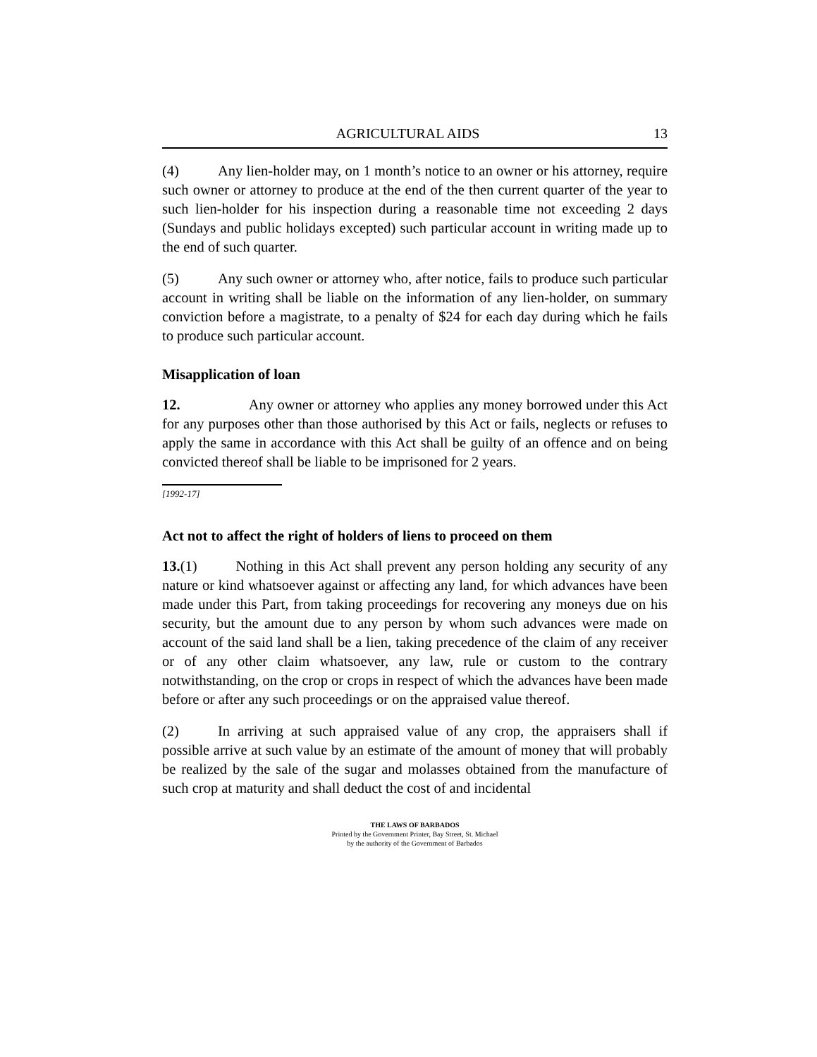AGRICULTURAL AIDS 13
(4) Any lien-holder may, on 1 month’s notice to an owner or his attorney, require such owner or attorney to produce at the end of the then current quarter of the year to such lien-holder for his inspection during a reasonable time not exceeding 2 days (Sundays and public holidays excepted) such particular account in writing made up to the end of such quarter.
(5) Any such owner or attorney who, after notice, fails to produce such particular account in writing shall be liable on the information of any lien-holder, on summary conviction before a magistrate, to a penalty of $24 for each day during which he fails to produce such particular account.
Misapplication of loan
12. Any owner or attorney who applies any money borrowed under this Act for any purposes other than those authorised by this Act or fails, neglects or refuses to apply the same in accordance with this Act shall be guilty of an offence and on being convicted thereof shall be liable to be imprisoned for 2 years.
[1992-17]
Act not to affect the right of holders of liens to proceed on them
13.(1) Nothing in this Act shall prevent any person holding any security of any nature or kind whatsoever against or affecting any land, for which advances have been made under this Part, from taking proceedings for recovering any moneys due on his security, but the amount due to any person by whom such advances were made on account of the said land shall be a lien, taking precedence of the claim of any receiver or of any other claim whatsoever, any law, rule or custom to the contrary notwithstanding, on the crop or crops in respect of which the advances have been made before or after any such proceedings or on the appraised value thereof.
(2) In arriving at such appraised value of any crop, the appraisers shall if possible arrive at such value by an estimate of the amount of money that will probably be realized by the sale of the sugar and molasses obtained from the manufacture of such crop at maturity and shall deduct the cost of and incidental
THE LAWS OF BARBADOS
Printed by the Government Printer, Bay Street, St. Michael
by the authority of the Government of Barbados